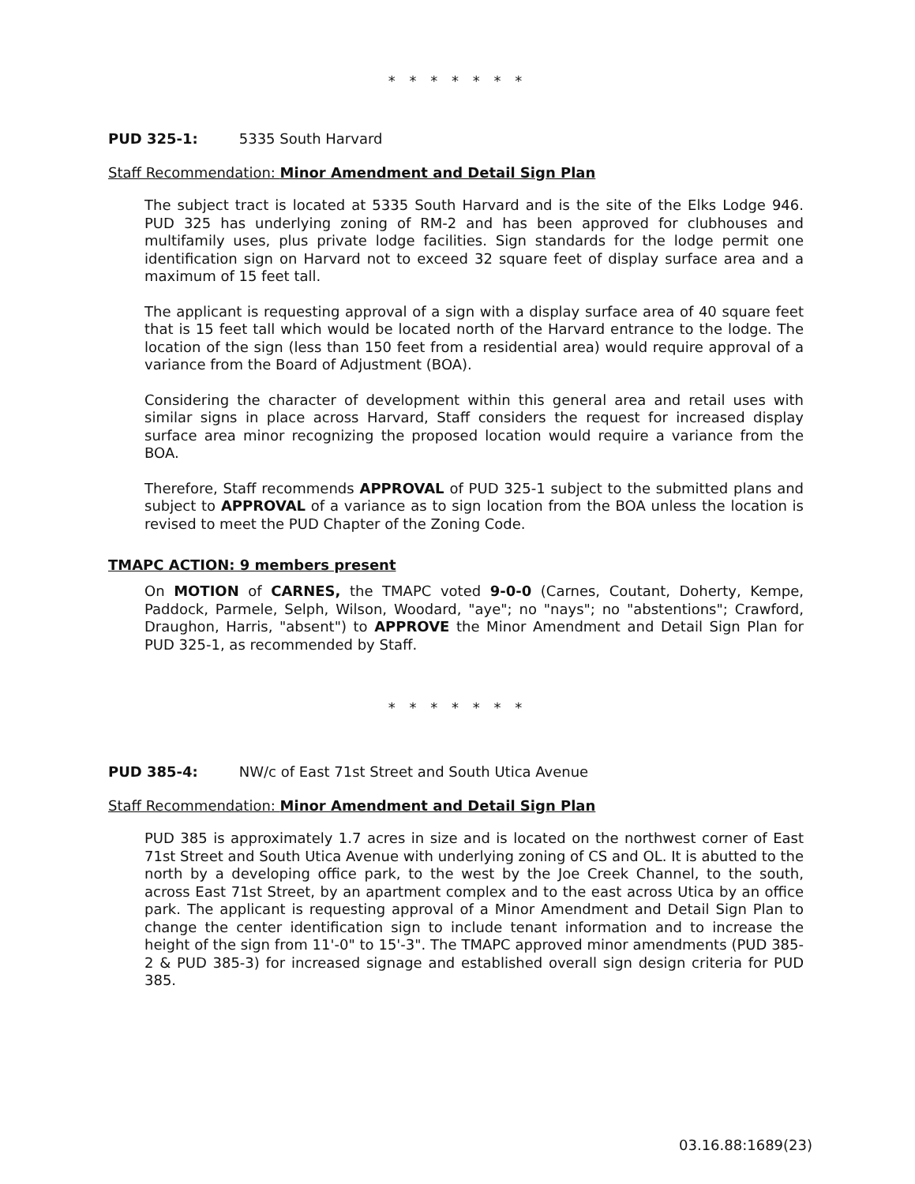* * * * * * *
PUD 325-1: 5335 South Harvard
Staff Recommendation: Minor Amendment and Detail Sign Plan
The subject tract is located at 5335 South Harvard and is the site of the Elks Lodge 946. PUD 325 has underlying zoning of RM-2 and has been approved for clubhouses and multifamily uses, plus private lodge facilities. Sign standards for the lodge permit one identification sign on Harvard not to exceed 32 square feet of display surface area and a maximum of 15 feet tall.
The applicant is requesting approval of a sign with a display surface area of 40 square feet that is 15 feet tall which would be located north of the Harvard entrance to the lodge. The location of the sign (less than 150 feet from a residential area) would require approval of a variance from the Board of Adjustment (BOA).
Considering the character of development within this general area and retail uses with similar signs in place across Harvard, Staff considers the request for increased display surface area minor recognizing the proposed location would require a variance from the BOA.
Therefore, Staff recommends APPROVAL of PUD 325-1 subject to the submitted plans and subject to APPROVAL of a variance as to sign location from the BOA unless the location is revised to meet the PUD Chapter of the Zoning Code.
TMAPC ACTION: 9 members present
On MOTION of CARNES, the TMAPC voted 9-0-0 (Carnes, Coutant, Doherty, Kempe, Paddock, Parmele, Selph, Wilson, Woodard, "aye"; no "nays"; no "abstentions"; Crawford, Draughon, Harris, "absent") to APPROVE the Minor Amendment and Detail Sign Plan for PUD 325-1, as recommended by Staff.
* * * * * * *
PUD 385-4: NW/c of East 71st Street and South Utica Avenue
Staff Recommendation: Minor Amendment and Detail Sign Plan
PUD 385 is approximately 1.7 acres in size and is located on the northwest corner of East 71st Street and South Utica Avenue with underlying zoning of CS and OL. It is abutted to the north by a developing office park, to the west by the Joe Creek Channel, to the south, across East 71st Street, by an apartment complex and to the east across Utica by an office park. The applicant is requesting approval of a Minor Amendment and Detail Sign Plan to change the center identification sign to include tenant information and to increase the height of the sign from 11'-0" to 15'-3". The TMAPC approved minor amendments (PUD 385-2 & PUD 385-3) for increased signage and established overall sign design criteria for PUD 385.
03.16.88:1689(23)